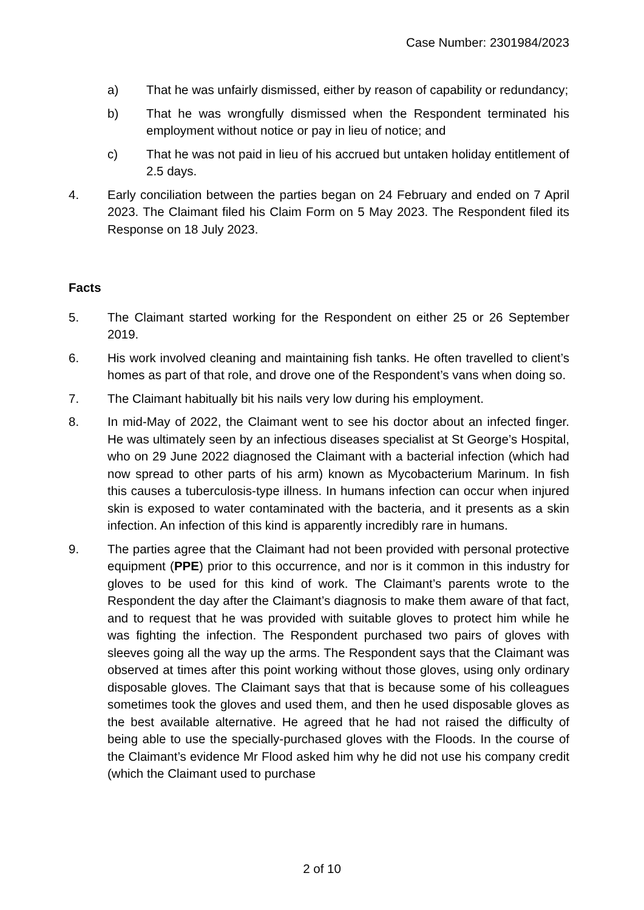Case Number: 2301984/2023
a) That he was unfairly dismissed, either by reason of capability or redundancy;
b) That he was wrongfully dismissed when the Respondent terminated his employment without notice or pay in lieu of notice; and
c) That he was not paid in lieu of his accrued but untaken holiday entitlement of 2.5 days.
4. Early conciliation between the parties began on 24 February and ended on 7 April 2023. The Claimant filed his Claim Form on 5 May 2023. The Respondent filed its Response on 18 July 2023.
Facts
5. The Claimant started working for the Respondent on either 25 or 26 September 2019.
6. His work involved cleaning and maintaining fish tanks. He often travelled to client’s homes as part of that role, and drove one of the Respondent’s vans when doing so.
7. The Claimant habitually bit his nails very low during his employment.
8. In mid-May of 2022, the Claimant went to see his doctor about an infected finger. He was ultimately seen by an infectious diseases specialist at St George’s Hospital, who on 29 June 2022 diagnosed the Claimant with a bacterial infection (which had now spread to other parts of his arm) known as Mycobacterium Marinum. In fish this causes a tuberculosis-type illness. In humans infection can occur when injured skin is exposed to water contaminated with the bacteria, and it presents as a skin infection. An infection of this kind is apparently incredibly rare in humans.
9. The parties agree that the Claimant had not been provided with personal protective equipment (PPE) prior to this occurrence, and nor is it common in this industry for gloves to be used for this kind of work. The Claimant’s parents wrote to the Respondent the day after the Claimant’s diagnosis to make them aware of that fact, and to request that he was provided with suitable gloves to protect him while he was fighting the infection. The Respondent purchased two pairs of gloves with sleeves going all the way up the arms. The Respondent says that the Claimant was observed at times after this point working without those gloves, using only ordinary disposable gloves. The Claimant says that that is because some of his colleagues sometimes took the gloves and used them, and then he used disposable gloves as the best available alternative. He agreed that he had not raised the difficulty of being able to use the specially-purchased gloves with the Floods. In the course of the Claimant’s evidence Mr Flood asked him why he did not use his company credit (which the Claimant used to purchase
2 of 10